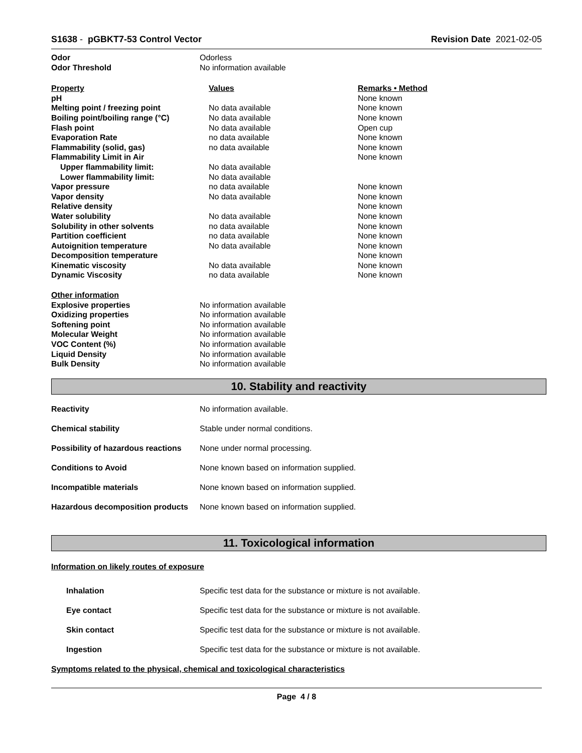S1638 - pGBKT7-53 Control Vector
Revision Date 2021-02-05
| Odor | Odorless |
| Odor Threshold | No information available |
| Property | Values | Remarks • Method |
| pH | | None known |
| Melting point / freezing point | No data available | None known |
| Boiling point/boiling range (°C) | No data available | None known |
| Flash point | No data available | Open cup |
| Evaporation Rate | no data available | None known |
| Flammability (solid, gas) | no data available | None known |
| Flammability Limit in Air | | None known |
| Upper flammability limit: | No data available | |
| Lower flammability limit: | No data available | |
| Vapor pressure | no data available | None known |
| Vapor density | No data available | None known |
| Relative density | | None known |
| Water solubility | No data available | None known |
| Solubility in other solvents | no data available | None known |
| Partition coefficient | no data available | None known |
| Autoignition temperature | No data available | None known |
| Decomposition temperature | | None known |
| Kinematic viscosity | No data available | None known |
| Dynamic Viscosity | no data available | None known |
| Other information | |
| Explosive properties | No information available |
| Oxidizing properties | No information available |
| Softening point | No information available |
| Molecular Weight | No information available |
| VOC Content (%) | No information available |
| Liquid Density | No information available |
| Bulk Density | No information available |
10. Stability and reactivity
Reactivity No information available.
Chemical stability Stable under normal conditions.
Possibility of hazardous reactions
None under normal processing.
Conditions to Avoid None known based on information supplied.
Incompatible materials None known based on information supplied.
Hazardous decomposition products
None known based on information supplied.
11. Toxicological information
Information on likely routes of exposure
Inhalation Specific test data for the substance or mixture is not available.
Eye contact Specific test data for the substance or mixture is not available.
Skin contact Specific test data for the substance or mixture is not available.
Ingestion Specific test data for the substance or mixture is not available.
Symptoms related to the physical, chemical and toxicological characteristics
Page 4 / 8